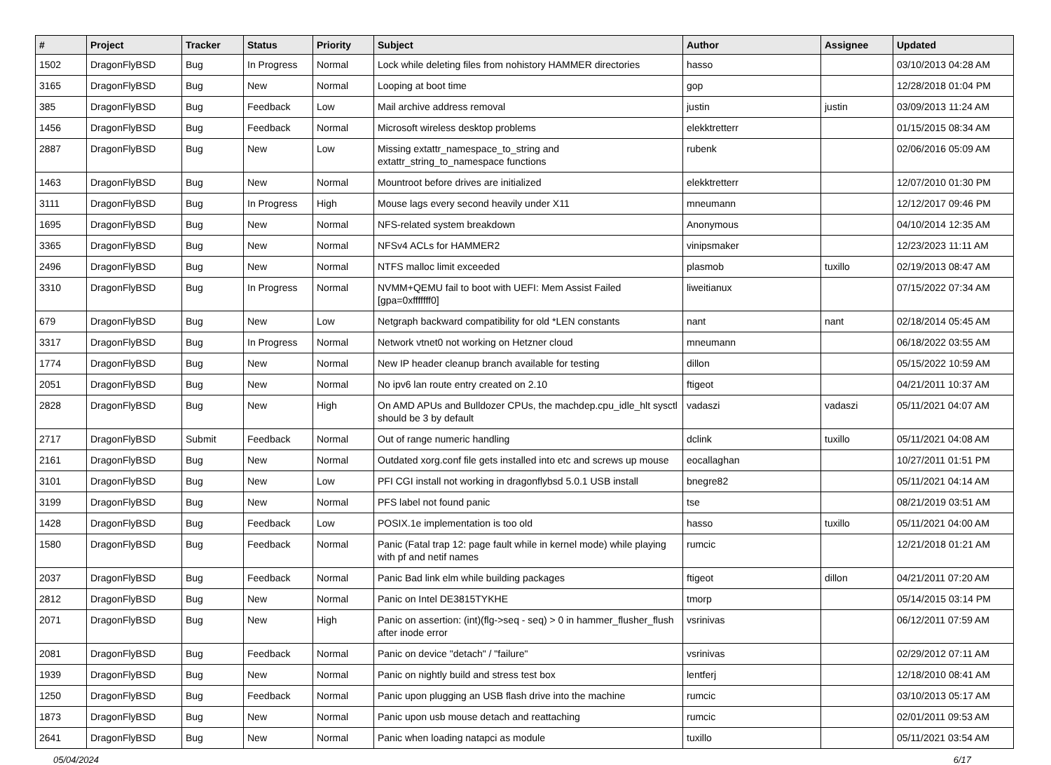| # | Project | Tracker | Status | Priority | Subject | Author | Assignee | Updated |
| --- | --- | --- | --- | --- | --- | --- | --- | --- |
| 1502 | DragonFlyBSD | Bug | In Progress | Normal | Lock while deleting files from nohistory HAMMER directories | hasso | | 03/10/2013 04:28 AM |
| 3165 | DragonFlyBSD | Bug | New | Normal | Looping at boot time | gop | | 12/28/2018 01:04 PM |
| 385 | DragonFlyBSD | Bug | Feedback | Low | Mail archive address removal | justin | justin | 03/09/2013 11:24 AM |
| 1456 | DragonFlyBSD | Bug | Feedback | Normal | Microsoft wireless desktop problems | elekktretterr | | 01/15/2015 08:34 AM |
| 2887 | DragonFlyBSD | Bug | New | Low | Missing extattr_namespace_to_string and extattr_string_to_namespace functions | rubenk | | 02/06/2016 05:09 AM |
| 1463 | DragonFlyBSD | Bug | New | Normal | Mountroot before drives are initialized | elekktretterr | | 12/07/2010 01:30 PM |
| 3111 | DragonFlyBSD | Bug | In Progress | High | Mouse lags every second heavily under X11 | mneumann | | 12/12/2017 09:46 PM |
| 1695 | DragonFlyBSD | Bug | New | Normal | NFS-related system breakdown | Anonymous | | 04/10/2014 12:35 AM |
| 3365 | DragonFlyBSD | Bug | New | Normal | NFSv4 ACLs for HAMMER2 | vinipsmaker | | 12/23/2023 11:11 AM |
| 2496 | DragonFlyBSD | Bug | New | Normal | NTFS malloc limit exceeded | plasmob | tuxillo | 02/19/2013 08:47 AM |
| 3310 | DragonFlyBSD | Bug | In Progress | Normal | NVMM+QEMU fail to boot with UEFI: Mem Assist Failed [gpa=0xfffffff0] | liweitianux | | 07/15/2022 07:34 AM |
| 679 | DragonFlyBSD | Bug | New | Low | Netgraph backward compatibility for old *LEN constants | nant | nant | 02/18/2014 05:45 AM |
| 3317 | DragonFlyBSD | Bug | In Progress | Normal | Network vtnet0 not working on Hetzner cloud | mneumann | | 06/18/2022 03:55 AM |
| 1774 | DragonFlyBSD | Bug | New | Normal | New IP header cleanup branch available for testing | dillon | | 05/15/2022 10:59 AM |
| 2051 | DragonFlyBSD | Bug | New | Normal | No ipv6 lan route entry created on 2.10 | ftigeot | | 04/21/2011 10:37 AM |
| 2828 | DragonFlyBSD | Bug | New | High | On AMD APUs and Bulldozer CPUs, the machdep.cpu_idle_hlt sysctl should be 3 by default | vadaszi | vadaszi | 05/11/2021 04:07 AM |
| 2717 | DragonFlyBSD | Submit | Feedback | Normal | Out of range numeric handling | dclink | tuxillo | 05/11/2021 04:08 AM |
| 2161 | DragonFlyBSD | Bug | New | Normal | Outdated xorg.conf file gets installed into etc and screws up mouse | eocallaghan | | 10/27/2011 01:51 PM |
| 3101 | DragonFlyBSD | Bug | New | Low | PFI CGI install not working in dragonflybsd 5.0.1 USB install | bnegre82 | | 05/11/2021 04:14 AM |
| 3199 | DragonFlyBSD | Bug | New | Normal | PFS label not found panic | tse | | 08/21/2019 03:51 AM |
| 1428 | DragonFlyBSD | Bug | Feedback | Low | POSIX.1e implementation is too old | hasso | tuxillo | 05/11/2021 04:00 AM |
| 1580 | DragonFlyBSD | Bug | Feedback | Normal | Panic (Fatal trap 12: page fault while in kernel mode) while playing with pf and netif names | rumcic | | 12/21/2018 01:21 AM |
| 2037 | DragonFlyBSD | Bug | Feedback | Normal | Panic Bad link elm while building packages | ftigeot | dillon | 04/21/2011 07:20 AM |
| 2812 | DragonFlyBSD | Bug | New | Normal | Panic on Intel DE3815TYKHE | tmorp | | 05/14/2015 03:14 PM |
| 2071 | DragonFlyBSD | Bug | New | High | Panic on assertion: (int)(flg->seq - seq) > 0 in hammer_flusher_flush after inode error | vsrinivas | | 06/12/2011 07:59 AM |
| 2081 | DragonFlyBSD | Bug | Feedback | Normal | Panic on device "detach" / "failure" | vsrinivas | | 02/29/2012 07:11 AM |
| 1939 | DragonFlyBSD | Bug | New | Normal | Panic on nightly build and stress test box | lentferj | | 12/18/2010 08:41 AM |
| 1250 | DragonFlyBSD | Bug | Feedback | Normal | Panic upon plugging an USB flash drive into the machine | rumcic | | 03/10/2013 05:17 AM |
| 1873 | DragonFlyBSD | Bug | New | Normal | Panic upon usb mouse detach and reattaching | rumcic | | 02/01/2011 09:53 AM |
| 2641 | DragonFlyBSD | Bug | New | Normal | Panic when loading natapci as module | tuxillo | | 05/11/2021 03:54 AM |
05/04/2024 6/17